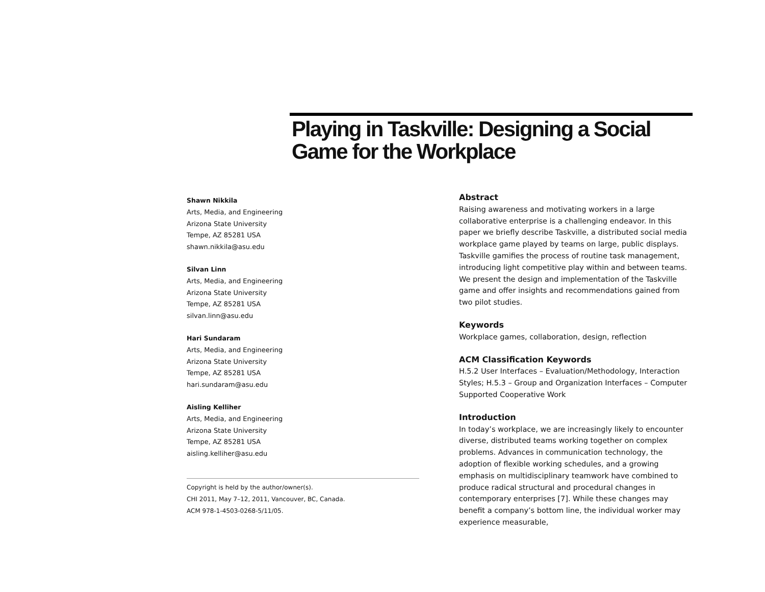Playing in Taskville: Designing a Social Game for the Workplace
Shawn Nikkila
Arts, Media, and Engineering
Arizona State University
Tempe, AZ 85281 USA
shawn.nikkila@asu.edu
Silvan Linn
Arts, Media, and Engineering
Arizona State University
Tempe, AZ 85281 USA
silvan.linn@asu.edu
Hari Sundaram
Arts, Media, and Engineering
Arizona State University
Tempe, AZ 85281 USA
hari.sundaram@asu.edu
Aisling Kelliher
Arts, Media, and Engineering
Arizona State University
Tempe, AZ 85281 USA
aisling.kelliher@asu.edu
Copyright is held by the author/owner(s).
CHI 2011, May 7–12, 2011, Vancouver, BC, Canada.
ACM 978-1-4503-0268-5/11/05.
Abstract
Raising awareness and motivating workers in a large collaborative enterprise is a challenging endeavor. In this paper we briefly describe Taskville, a distributed social media workplace game played by teams on large, public displays. Taskville gamifies the process of routine task management, introducing light competitive play within and between teams. We present the design and implementation of the Taskville game and offer insights and recommendations gained from two pilot studies.
Keywords
Workplace games, collaboration, design, reflection
ACM Classification Keywords
H.5.2 User Interfaces – Evaluation/Methodology, Interaction Styles; H.5.3 – Group and Organization Interfaces – Computer Supported Cooperative Work
Introduction
In today’s workplace, we are increasingly likely to encounter diverse, distributed teams working together on complex problems. Advances in communication technology, the adoption of flexible working schedules, and a growing emphasis on multidisciplinary teamwork have combined to produce radical structural and procedural changes in contemporary enterprises [7]. While these changes may benefit a company’s bottom line, the individual worker may experience measurable,